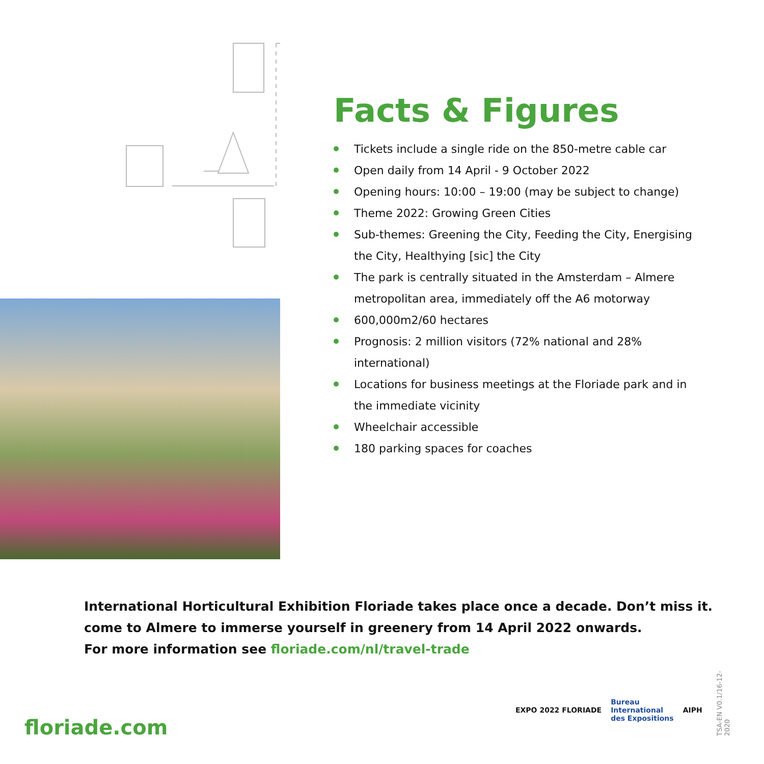Facts & Figures
Tickets include a single ride on the 850-metre cable car
Open daily from 14 April - 9 October 2022
Opening hours: 10:00 – 19:00 (may be subject to change)
Theme 2022: Growing Green Cities
Sub-themes: Greening the City, Feeding the City, Energising the City, Healthying [sic] the City
The park is centrally situated in the Amsterdam – Almere metropolitan area, immediately off the A6 motorway
600,000m2/60 hectares
Prognosis: 2 million visitors (72% national and 28% international)
Locations for business meetings at the Floriade park and in the immediate vicinity
Wheelchair accessible
180 parking spaces for coaches
International Horticultural Exhibition Floriade takes place once a decade. Don’t miss it.
come to Almere to immerse yourself in greenery from 14 April 2022 onwards.
For more information see floriade.com/nl/travel-trade
floriade.com
EXPO 2022 FLORIADE
Bureau
International
des Expositions
AIPH
TSA-EN V0.1/16-12-2020